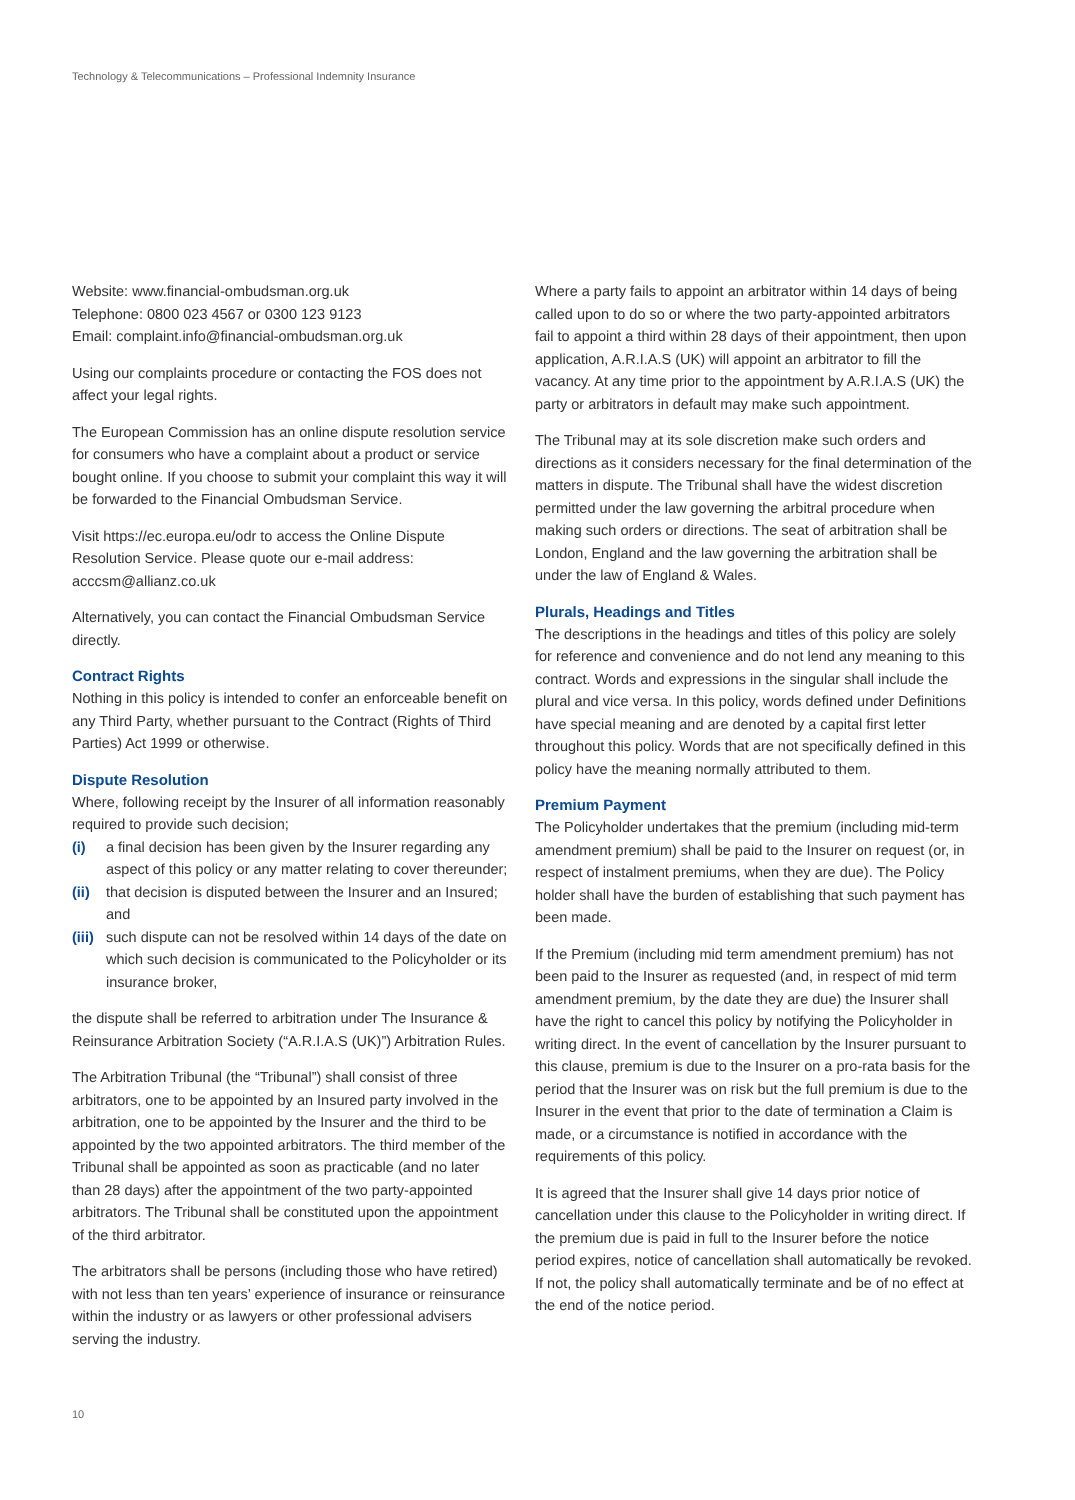Technology & Telecommunications – Professional Indemnity Insurance
Website: www.financial-ombudsman.org.uk
Telephone: 0800 023 4567 or 0300 123 9123
Email: complaint.info@financial-ombudsman.org.uk
Using our complaints procedure or contacting the FOS does not affect your legal rights.
The European Commission has an online dispute resolution service for consumers who have a complaint about a product or service bought online. If you choose to submit your complaint this way it will be forwarded to the Financial Ombudsman Service.
Visit https://ec.europa.eu/odr to access the Online Dispute Resolution Service. Please quote our e-mail address: acccsm@allianz.co.uk
Alternatively, you can contact the Financial Ombudsman Service directly.
Contract Rights
Nothing in this policy is intended to confer an enforceable benefit on any Third Party, whether pursuant to the Contract (Rights of Third Parties) Act 1999 or otherwise.
Dispute Resolution
Where, following receipt by the Insurer of all information reasonably required to provide such decision;
(i) a final decision has been given by the Insurer regarding any aspect of this policy or any matter relating to cover thereunder;
(ii) that decision is disputed between the Insurer and an Insured; and
(iii) such dispute can not be resolved within 14 days of the date on which such decision is communicated to the Policyholder or its insurance broker,
the dispute shall be referred to arbitration under The Insurance & Reinsurance Arbitration Society (“A.R.I.A.S (UK)”) Arbitration Rules.
The Arbitration Tribunal (the “Tribunal”) shall consist of three arbitrators, one to be appointed by an Insured party involved in the arbitration, one to be appointed by the Insurer and the third to be appointed by the two appointed arbitrators. The third member of the Tribunal shall be appointed as soon as practicable (and no later than 28 days) after the appointment of the two party-appointed arbitrators. The Tribunal shall be constituted upon the appointment of the third arbitrator.
The arbitrators shall be persons (including those who have retired) with not less than ten years’ experience of insurance or reinsurance within the industry or as lawyers or other professional advisers serving the industry.
Where a party fails to appoint an arbitrator within 14 days of being called upon to do so or where the two party-appointed arbitrators fail to appoint a third within 28 days of their appointment, then upon application, A.R.I.A.S (UK) will appoint an arbitrator to fill the vacancy. At any time prior to the appointment by A.R.I.A.S (UK) the party or arbitrators in default may make such appointment.
The Tribunal may at its sole discretion make such orders and directions as it considers necessary for the final determination of the matters in dispute. The Tribunal shall have the widest discretion permitted under the law governing the arbitral procedure when making such orders or directions. The seat of arbitration shall be London, England and the law governing the arbitration shall be under the law of England & Wales.
Plurals, Headings and Titles
The descriptions in the headings and titles of this policy are solely for reference and convenience and do not lend any meaning to this contract. Words and expressions in the singular shall include the plural and vice versa. In this policy, words defined under Definitions have special meaning and are denoted by a capital first letter throughout this policy. Words that are not specifically defined in this policy have the meaning normally attributed to them.
Premium Payment
The Policyholder undertakes that the premium (including mid-term amendment premium) shall be paid to the Insurer on request (or, in respect of instalment premiums, when they are due). The Policy holder shall have the burden of establishing that such payment has been made.
If the Premium (including mid term amendment premium) has not been paid to the Insurer as requested (and, in respect of mid term amendment premium, by the date they are due) the Insurer shall have the right to cancel this policy by notifying the Policyholder in writing direct. In the event of cancellation by the Insurer pursuant to this clause, premium is due to the Insurer on a pro-rata basis for the period that the Insurer was on risk but the full premium is due to the Insurer in the event that prior to the date of termination a Claim is made, or a circumstance is notified in accordance with the requirements of this policy.
It is agreed that the Insurer shall give 14 days prior notice of cancellation under this clause to the Policyholder in writing direct. If the premium due is paid in full to the Insurer before the notice period expires, notice of cancellation shall automatically be revoked. If not, the policy shall automatically terminate and be of no effect at the end of the notice period.
10